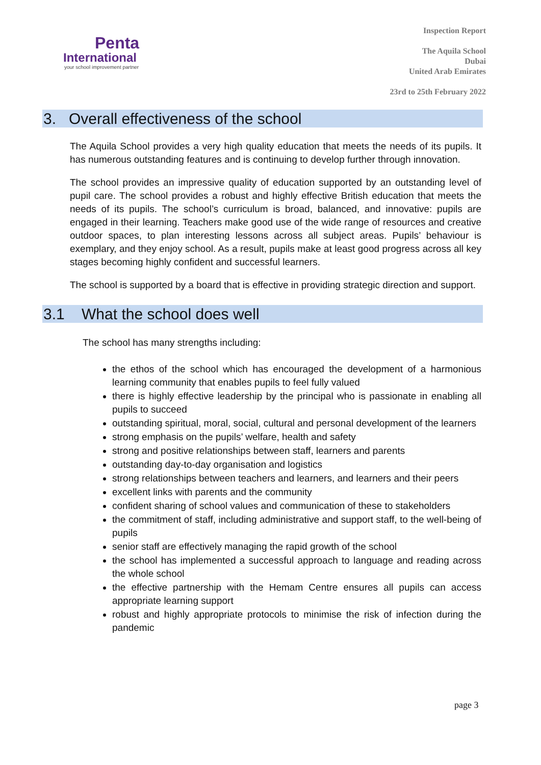Penta
International
your school improvement partner
Inspection Report
The Aquila School
Dubai
United Arab Emirates
23rd to 25th February 2022
3. Overall effectiveness of the school
The Aquila School provides a very high quality education that meets the needs of its pupils. It has numerous outstanding features and is continuing to develop further through innovation.
The school provides an impressive quality of education supported by an outstanding level of pupil care. The school provides a robust and highly effective British education that meets the needs of its pupils. The school’s curriculum is broad, balanced, and innovative: pupils are engaged in their learning. Teachers make good use of the wide range of resources and creative outdoor spaces, to plan interesting lessons across all subject areas. Pupils’ behaviour is exemplary, and they enjoy school. As a result, pupils make at least good progress across all key stages becoming highly confident and successful learners.
The school is supported by a board that is effective in providing strategic direction and support.
3.1 What the school does well
The school has many strengths including:
the ethos of the school which has encouraged the development of a harmonious learning community that enables pupils to feel fully valued
there is highly effective leadership by the principal who is passionate in enabling all pupils to succeed
outstanding spiritual, moral, social, cultural and personal development of the learners
strong emphasis on the pupils’ welfare, health and safety
strong and positive relationships between staff, learners and parents
outstanding day-to-day organisation and logistics
strong relationships between teachers and learners, and learners and their peers
excellent links with parents and the community
confident sharing of school values and communication of these to stakeholders
the commitment of staff, including administrative and support staff, to the well-being of pupils
senior staff are effectively managing the rapid growth of the school
the school has implemented a successful approach to language and reading across the whole school
the effective partnership with the Hemam Centre ensures all pupils can access appropriate learning support
robust and highly appropriate protocols to minimise the risk of infection during the pandemic
page 3